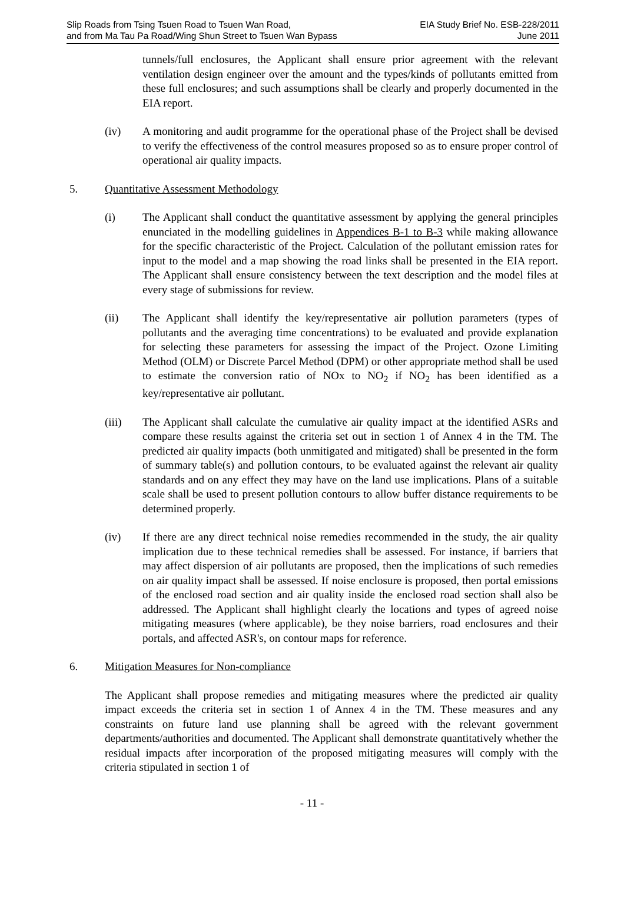Slip Roads from Tsing Tsuen Road to Tsuen Wan Road,
and from Ma Tau Pa Road/Wing Shun Street to Tsuen Wan Bypass
EIA Study Brief No. ESB-228/2011
June 2011
tunnels/full enclosures, the Applicant shall ensure prior agreement with the relevant ventilation design engineer over the amount and the types/kinds of pollutants emitted from these full enclosures; and such assumptions shall be clearly and properly documented in the EIA report.
(iv) A monitoring and audit programme for the operational phase of the Project shall be devised to verify the effectiveness of the control measures proposed so as to ensure proper control of operational air quality impacts.
5. Quantitative Assessment Methodology
(i) The Applicant shall conduct the quantitative assessment by applying the general principles enunciated in the modelling guidelines in Appendices B-1 to B-3 while making allowance for the specific characteristic of the Project. Calculation of the pollutant emission rates for input to the model and a map showing the road links shall be presented in the EIA report. The Applicant shall ensure consistency between the text description and the model files at every stage of submissions for review.
(ii) The Applicant shall identify the key/representative air pollution parameters (types of pollutants and the averaging time concentrations) to be evaluated and provide explanation for selecting these parameters for assessing the impact of the Project. Ozone Limiting Method (OLM) or Discrete Parcel Method (DPM) or other appropriate method shall be used to estimate the conversion ratio of NOx to NO<sub>2</sub> if NO<sub>2</sub> has been identified as a key/representative air pollutant.
(iii) The Applicant shall calculate the cumulative air quality impact at the identified ASRs and compare these results against the criteria set out in section 1 of Annex 4 in the TM. The predicted air quality impacts (both unmitigated and mitigated) shall be presented in the form of summary table(s) and pollution contours, to be evaluated against the relevant air quality standards and on any effect they may have on the land use implications. Plans of a suitable scale shall be used to present pollution contours to allow buffer distance requirements to be determined properly.
(iv) If there are any direct technical noise remedies recommended in the study, the air quality implication due to these technical remedies shall be assessed. For instance, if barriers that may affect dispersion of air pollutants are proposed, then the implications of such remedies on air quality impact shall be assessed. If noise enclosure is proposed, then portal emissions of the enclosed road section and air quality inside the enclosed road section shall also be addressed. The Applicant shall highlight clearly the locations and types of agreed noise mitigating measures (where applicable), be they noise barriers, road enclosures and their portals, and affected ASR's, on contour maps for reference.
6. Mitigation Measures for Non-compliance
The Applicant shall propose remedies and mitigating measures where the predicted air quality impact exceeds the criteria set in section 1 of Annex 4 in the TM. These measures and any constraints on future land use planning shall be agreed with the relevant government departments/authorities and documented. The Applicant shall demonstrate quantitatively whether the residual impacts after incorporation of the proposed mitigating measures will comply with the criteria stipulated in section 1 of
- 11 -